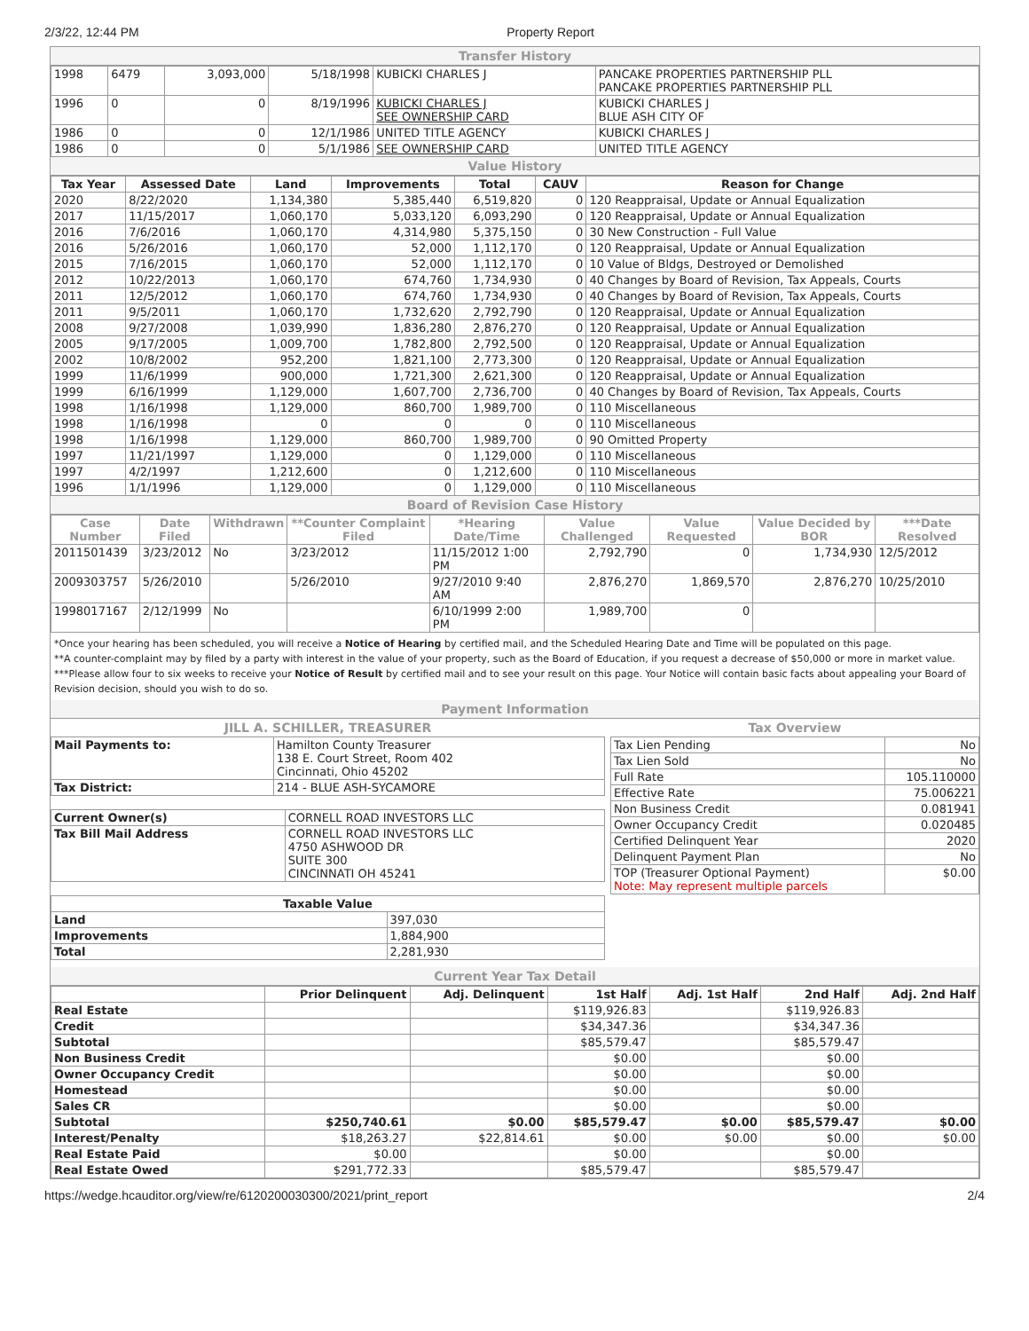2/3/22, 12:44 PM Property Report
Transfer History
| 1998 | 6479 | 3,093,000 | 5/18/1998 | KUBICKI CHARLES J | PANCAKE PROPERTIES PARTNERSHIP PLL PANCAKE PROPERTIES PARTNERSHIP PLL |
| 1996 | 0 | 0 | 8/19/1996 | KUBICKI CHARLES J SEE OWNERSHIP CARD | KUBICKI CHARLES J BLUE ASH CITY OF |
| 1986 | 0 | 0 | 12/1/1986 | UNITED TITLE AGENCY | KUBICKI CHARLES J |
| 1986 | 0 | 0 | 5/1/1986 | SEE OWNERSHIP CARD | UNITED TITLE AGENCY |
Value History
| Tax Year | Assessed Date | Land | Improvements | Total | CAUV | Reason for Change |
| --- | --- | --- | --- | --- | --- | --- |
| 2020 | 8/22/2020 | 1,134,380 | 5,385,440 | 6,519,820 | 0 | 120 Reappraisal, Update or Annual Equalization |
| 2017 | 11/15/2017 | 1,060,170 | 5,033,120 | 6,093,290 | 0 | 120 Reappraisal, Update or Annual Equalization |
| 2016 | 7/6/2016 | 1,060,170 | 4,314,980 | 5,375,150 | 0 | 30 New Construction - Full Value |
| 2016 | 5/26/2016 | 1,060,170 | 52,000 | 1,112,170 | 0 | 120 Reappraisal, Update or Annual Equalization |
| 2015 | 7/16/2015 | 1,060,170 | 52,000 | 1,112,170 | 0 | 10 Value of Bldgs, Destroyed or Demolished |
| 2012 | 10/22/2013 | 1,060,170 | 674,760 | 1,734,930 | 0 | 40 Changes by Board of Revision, Tax Appeals, Courts |
| 2011 | 12/5/2012 | 1,060,170 | 674,760 | 1,734,930 | 0 | 40 Changes by Board of Revision, Tax Appeals, Courts |
| 2011 | 9/5/2011 | 1,060,170 | 1,732,620 | 2,792,790 | 0 | 120 Reappraisal, Update or Annual Equalization |
| 2008 | 9/27/2008 | 1,039,990 | 1,836,280 | 2,876,270 | 0 | 120 Reappraisal, Update or Annual Equalization |
| 2005 | 9/17/2005 | 1,009,700 | 1,782,800 | 2,792,500 | 0 | 120 Reappraisal, Update or Annual Equalization |
| 2002 | 10/8/2002 | 952,200 | 1,821,100 | 2,773,300 | 0 | 120 Reappraisal, Update or Annual Equalization |
| 1999 | 11/6/1999 | 900,000 | 1,721,300 | 2,621,300 | 0 | 120 Reappraisal, Update or Annual Equalization |
| 1999 | 6/16/1999 | 1,129,000 | 1,607,700 | 2,736,700 | 0 | 40 Changes by Board of Revision, Tax Appeals, Courts |
| 1998 | 1/16/1998 | 1,129,000 | 860,700 | 1,989,700 | 0 | 110 Miscellaneous |
| 1998 | 1/16/1998 | 0 | 0 | 0 | 0 | 110 Miscellaneous |
| 1998 | 1/16/1998 | 1,129,000 | 860,700 | 1,989,700 | 0 | 90 Omitted Property |
| 1997 | 11/21/1997 | 1,129,000 | 0 | 1,129,000 | 0 | 110 Miscellaneous |
| 1997 | 4/2/1997 | 1,212,600 | 0 | 1,212,600 | 0 | 110 Miscellaneous |
| 1996 | 1/1/1996 | 1,129,000 | 0 | 1,129,000 | 0 | 110 Miscellaneous |
Board of Revision Case History
| Case Number | Date Filed | Withdrawn | **Counter Complaint Filed | *Hearing Date/Time | Value Challenged | Value Requested | Value Decided by BOR | ***Date Resolved |
| --- | --- | --- | --- | --- | --- | --- | --- | --- |
| 2011501439 | 3/23/2012 | No | 3/23/2012 | 11/15/2012 1:00 PM | 2,792,790 | 0 | 1,734,930 | 12/5/2012 |
| 2009303757 | 5/26/2010 | | 5/26/2010 | 9/27/2010 9:40 AM | 2,876,270 | 1,869,570 | 2,876,270 | 10/25/2010 |
| 1998017167 | 2/12/1999 | No | | 6/10/1999 2:00 PM | 1,989,700 | 0 | | |
*Once your hearing has been scheduled, you will receive a Notice of Hearing by certified mail, and the Scheduled Hearing Date and Time will be populated on this page.
**A counter-complaint may by filed by a party with interest in the value of your property, such as the Board of Education, if you request a decrease of $50,000 or more in market value.
***Please allow four to six weeks to receive your Notice of Result by certified mail and to see your result on this page. Your Notice will contain basic facts about appealing your Board of Revision decision, should you wish to do so.
Payment Information
JILL A. SCHILLER, TREASURER
| Mail Payments to: | Hamilton County Treasurer 138 E. Court Street, Room 402 Cincinnati, Ohio 45202 |
| Tax District: | 214 - BLUE ASH-SYCAMORE |
| Current Owner(s) | CORNELL ROAD INVESTORS LLC |
| Tax Bill Mail Address | CORNELL ROAD INVESTORS LLC 4750 ASHWOOD DR SUITE 300 CINCINNATI OH 45241 |
| Taxable Value | |
| --- | --- |
| Land | 397,030 |
| Improvements | 1,884,900 |
| Total | 2,281,930 |
Tax Overview
| Tax Lien Pending | No |
| Tax Lien Sold | No |
| Full Rate | 105.110000 |
| Effective Rate | 75.006221 |
| Non Business Credit | 0.081941 |
| Owner Occupancy Credit | 0.020485 |
| Certified Delinquent Year | 2020 |
| Delinquent Payment Plan | No |
| TOP (Treasurer Optional Payment) Note: May represent multiple parcels | $0.00 |
Current Year Tax Detail
| | Prior Delinquent | Adj. Delinquent | 1st Half | Adj. 1st Half | 2nd Half | Adj. 2nd Half |
| --- | --- | --- | --- | --- | --- | --- |
| Real Estate | | | $119,926.83 | | $119,926.83 | |
| Credit | | | $34,347.36 | | $34,347.36 | |
| Subtotal | | | $85,579.47 | | $85,579.47 | |
| Non Business Credit | | | $0.00 | | $0.00 | |
| Owner Occupancy Credit | | | $0.00 | | $0.00 | |
| Homestead | | | $0.00 | | $0.00 | |
| Sales CR | | | $0.00 | | $0.00 | |
| Subtotal | $250,740.61 | $0.00 | $85,579.47 | $0.00 | $85,579.47 | $0.00 |
| Interest/Penalty | $18,263.27 | $22,814.61 | $0.00 | $0.00 | $0.00 | $0.00 |
| Real Estate Paid | $0.00 | | $0.00 | | $0.00 | |
| Real Estate Owed | $291,772.33 | | $85,579.47 | | $85,579.47 | |
https://wedge.hcauditor.org/view/re/6120200030300/2021/print_report 2/4